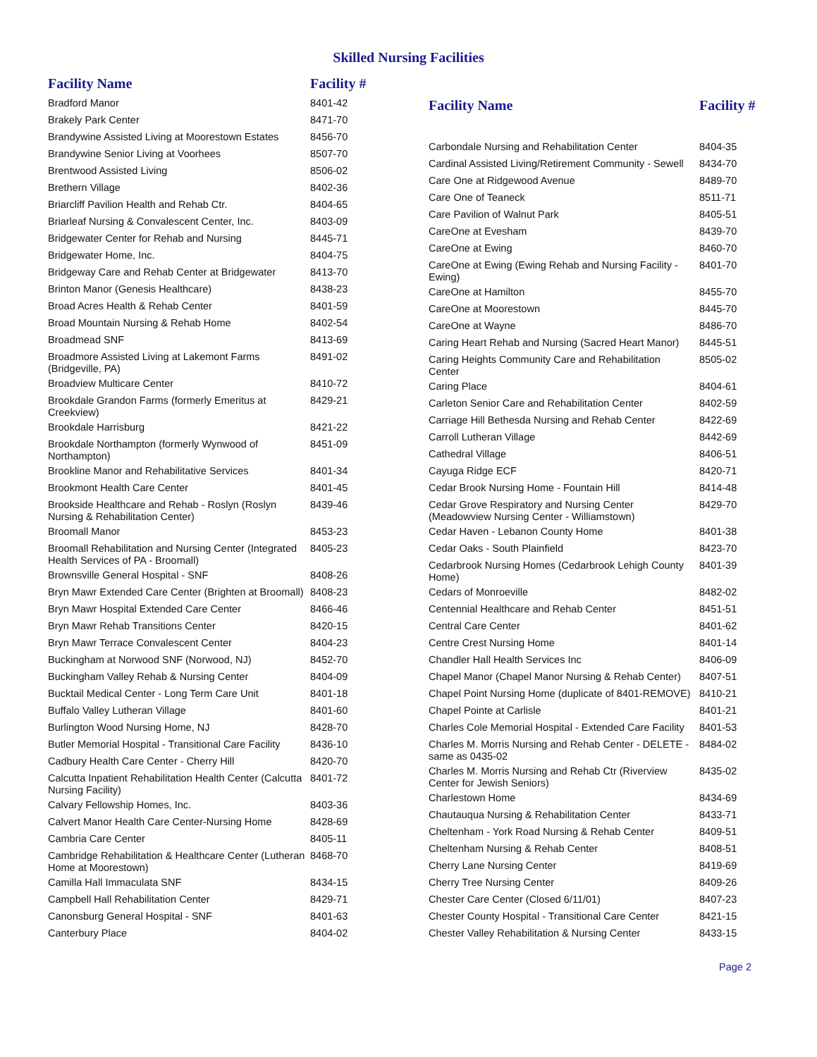Skilled Nursing Facilities
| Facility Name | Facility # |
| --- | --- |
| Bradford Manor | 8401-42 |
| Brakely Park Center | 8471-70 |
| Brandywine Assisted Living at Moorestown Estates | 8456-70 |
| Brandywine Senior Living at Voorhees | 8507-70 |
| Brentwood Assisted Living | 8506-02 |
| Brethern Village | 8402-36 |
| Briarcliff Pavilion Health and Rehab Ctr. | 8404-65 |
| Briarleaf Nursing & Convalescent Center, Inc. | 8403-09 |
| Bridgewater Center for Rehab and Nursing | 8445-71 |
| Bridgewater Home, Inc. | 8404-75 |
| Bridgeway Care and Rehab Center at Bridgewater | 8413-70 |
| Brinton Manor (Genesis Healthcare) | 8438-23 |
| Broad Acres Health & Rehab Center | 8401-59 |
| Broad Mountain Nursing & Rehab Home | 8402-54 |
| Broadmead SNF | 8413-69 |
| Broadmore Assisted Living at Lakemont Farms (Bridgeville, PA) | 8491-02 |
| Broadview Multicare Center | 8410-72 |
| Brookdale Grandon Farms (formerly Emeritus at Creekview) | 8429-21 |
| Brookdale Harrisburg | 8421-22 |
| Brookdale Northampton (formerly Wynwood of Northampton) | 8451-09 |
| Brookline Manor and Rehabilitative Services | 8401-34 |
| Brookmont Health Care Center | 8401-45 |
| Brookside Healthcare and Rehab - Roslyn (Roslyn Nursing & Rehabilitation Center) | 8439-46 |
| Broomall Manor | 8453-23 |
| Broomall Rehabilitation and Nursing Center (Integrated Health Services of PA - Broomall) | 8405-23 |
| Brownsville General Hospital - SNF | 8408-26 |
| Bryn Mawr Extended Care Center (Brighten at Broomall) | 8408-23 |
| Bryn Mawr Hospital Extended Care Center | 8466-46 |
| Bryn Mawr Rehab Transitions Center | 8420-15 |
| Bryn Mawr Terrace Convalescent Center | 8404-23 |
| Buckingham at Norwood SNF (Norwood, NJ) | 8452-70 |
| Buckingham Valley Rehab & Nursing Center | 8404-09 |
| Bucktail Medical Center - Long Term Care Unit | 8401-18 |
| Buffalo Valley Lutheran Village | 8401-60 |
| Burlington Wood Nursing Home, NJ | 8428-70 |
| Butler Memorial Hospital - Transitional Care Facility | 8436-10 |
| Cadbury Health Care Center - Cherry Hill | 8420-70 |
| Calcutta Inpatient Rehabilitation Health Center (Calcutta Nursing Facility) | 8401-72 |
| Calvary Fellowship Homes, Inc. | 8403-36 |
| Calvert Manor Health Care Center-Nursing Home | 8428-69 |
| Cambria Care Center | 8405-11 |
| Cambridge Rehabilitation & Healthcare Center (Lutheran Home at Moorestown) | 8468-70 |
| Camilla Hall Immaculata SNF | 8434-15 |
| Campbell Hall Rehabilitation Center | 8429-71 |
| Canonsburg General Hospital - SNF | 8401-63 |
| Canterbury Place | 8404-02 |
| Facility Name | Facility # |
| --- | --- |
| Carbondale Nursing and Rehabilitation Center | 8404-35 |
| Cardinal Assisted Living/Retirement Community - Sewell | 8434-70 |
| Care One at Ridgewood Avenue | 8489-70 |
| Care One of Teaneck | 8511-71 |
| Care Pavilion of Walnut Park | 8405-51 |
| CareOne at Evesham | 8439-70 |
| CareOne at Ewing | 8460-70 |
| CareOne at Ewing (Ewing Rehab and Nursing Facility - Ewing) | 8401-70 |
| CareOne at Hamilton | 8455-70 |
| CareOne at Moorestown | 8445-70 |
| CareOne at Wayne | 8486-70 |
| Caring Heart Rehab and Nursing (Sacred Heart Manor) | 8445-51 |
| Caring Heights Community Care and Rehabilitation Center | 8505-02 |
| Caring Place | 8404-61 |
| Carleton Senior Care and Rehabilitation Center | 8402-59 |
| Carriage Hill Bethesda Nursing and Rehab Center | 8422-69 |
| Carroll Lutheran Village | 8442-69 |
| Cathedral Village | 8406-51 |
| Cayuga Ridge ECF | 8420-71 |
| Cedar Brook Nursing Home - Fountain Hill | 8414-48 |
| Cedar Grove Respiratory and Nursing Center (Meadowview Nursing Center - Williamstown) | 8429-70 |
| Cedar Haven - Lebanon County Home | 8401-38 |
| Cedar Oaks - South Plainfield | 8423-70 |
| Cedarbrook Nursing Homes (Cedarbrook Lehigh County Home) | 8401-39 |
| Cedars of Monroeville | 8482-02 |
| Centennial Healthcare and Rehab Center | 8451-51 |
| Central Care Center | 8401-62 |
| Centre Crest Nursing Home | 8401-14 |
| Chandler Hall Health Services Inc | 8406-09 |
| Chapel Manor (Chapel Manor Nursing & Rehab Center) | 8407-51 |
| Chapel Point Nursing Home (duplicate of 8401-REMOVE) | 8410-21 |
| Chapel Pointe at Carlisle | 8401-21 |
| Charles Cole Memorial Hospital - Extended Care Facility | 8401-53 |
| Charles M. Morris Nursing and Rehab Center - DELETE - same as 0435-02 | 8484-02 |
| Charles M. Morris Nursing and Rehab Ctr (Riverview Center for Jewish Seniors) | 8435-02 |
| Charlestown Home | 8434-69 |
| Chautauqua Nursing & Rehabilitation Center | 8433-71 |
| Cheltenham - York Road Nursing & Rehab Center | 8409-51 |
| Cheltenham Nursing & Rehab Center | 8408-51 |
| Cherry Lane Nursing Center | 8419-69 |
| Cherry Tree Nursing Center | 8409-26 |
| Chester Care Center (Closed 6/11/01) | 8407-23 |
| Chester County Hospital - Transitional Care Center | 8421-15 |
| Chester Valley Rehabilitation & Nursing Center | 8433-15 |
Page 2